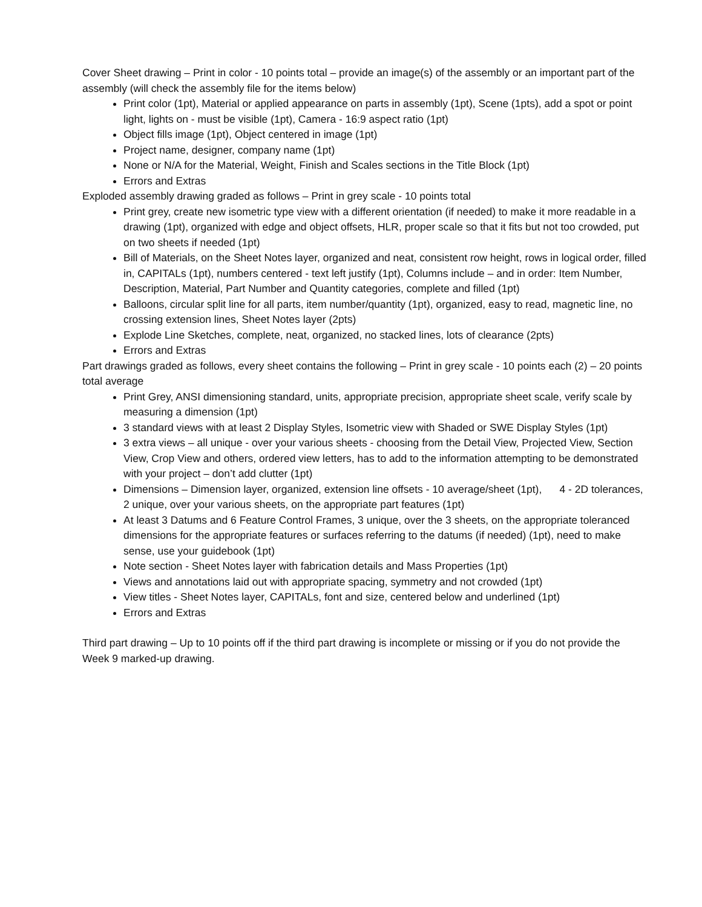Cover Sheet drawing – Print in color - 10 points total – provide an image(s) of the assembly or an important part of the assembly (will check the assembly file for the items below)
Print color (1pt), Material or applied appearance on parts in assembly (1pt), Scene (1pts), add a spot or point light, lights on - must be visible (1pt), Camera - 16:9 aspect ratio (1pt)
Object fills image (1pt), Object centered in image (1pt)
Project name, designer, company name (1pt)
None or N/A for the Material, Weight, Finish and Scales sections in the Title Block (1pt)
Errors and Extras
Exploded assembly drawing graded as follows – Print in grey scale - 10 points total
Print grey, create new isometric type view with a different orientation (if needed) to make it more readable in a drawing (1pt), organized with edge and object offsets, HLR, proper scale so that it fits but not too crowded, put on two sheets if needed (1pt)
Bill of Materials, on the Sheet Notes layer, organized and neat, consistent row height, rows in logical order, filled in, CAPITALs (1pt), numbers centered - text left justify (1pt), Columns include – and in order: Item Number, Description, Material, Part Number and Quantity categories, complete and filled (1pt)
Balloons, circular split line for all parts, item number/quantity (1pt), organized, easy to read, magnetic line, no crossing extension lines, Sheet Notes layer (2pts)
Explode Line Sketches, complete, neat, organized, no stacked lines, lots of clearance (2pts)
Errors and Extras
Part drawings graded as follows, every sheet contains the following – Print in grey scale - 10 points each (2) – 20 points total average
Print Grey, ANSI dimensioning standard, units, appropriate precision, appropriate sheet scale, verify scale by measuring a dimension (1pt)
3 standard views with at least 2 Display Styles, Isometric view with Shaded or SWE Display Styles (1pt)
3 extra views – all unique - over your various sheets - choosing from the Detail View, Projected View, Section View, Crop View and others, ordered view letters, has to add to the information attempting to be demonstrated with your project – don’t add clutter (1pt)
Dimensions – Dimension layer, organized, extension line offsets - 10 average/sheet (1pt), 4 - 2D tolerances, 2 unique, over your various sheets, on the appropriate part features (1pt)
At least 3 Datums and 6 Feature Control Frames, 3 unique, over the 3 sheets, on the appropriate toleranced dimensions for the appropriate features or surfaces referring to the datums (if needed) (1pt), need to make sense, use your guidebook (1pt)
Note section - Sheet Notes layer with fabrication details and Mass Properties (1pt)
Views and annotations laid out with appropriate spacing, symmetry and not crowded (1pt)
View titles - Sheet Notes layer, CAPITALs, font and size, centered below and underlined (1pt)
Errors and Extras
Third part drawing – Up to 10 points off if the third part drawing is incomplete or missing or if you do not provide the Week 9 marked-up drawing.